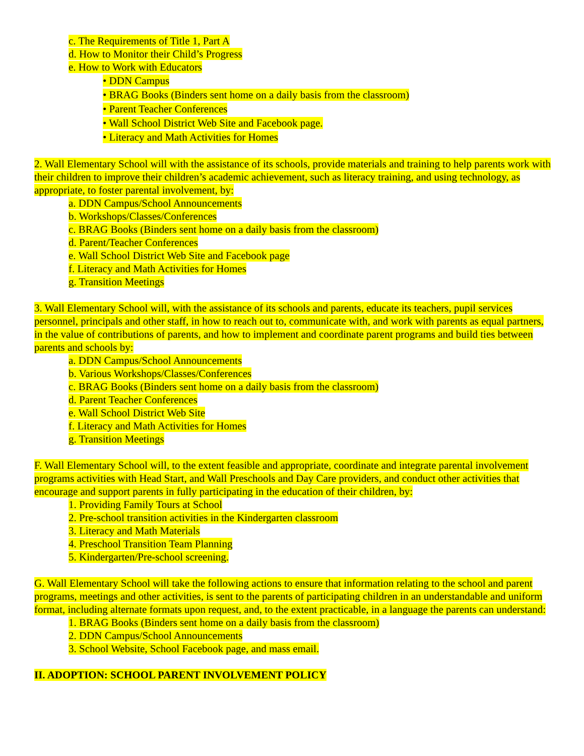c. The Requirements of Title 1, Part A
d. How to Monitor their Child’s Progress
e. How to Work with Educators
• DDN Campus
• BRAG Books (Binders sent home on a daily basis from the classroom)
• Parent Teacher Conferences
• Wall School District Web Site and Facebook page.
• Literacy and Math Activities for Homes
2. Wall Elementary School will with the assistance of its schools, provide materials and training to help parents work with their children to improve their children’s academic achievement, such as literacy training, and using technology, as appropriate, to foster parental involvement, by:
a. DDN Campus/School Announcements
b. Workshops/Classes/Conferences
c. BRAG Books (Binders sent home on a daily basis from the classroom)
d. Parent/Teacher Conferences
e. Wall School District Web Site and Facebook page
f. Literacy and Math Activities for Homes
g. Transition Meetings
3. Wall Elementary School will, with the assistance of its schools and parents, educate its teachers, pupil services personnel, principals and other staff, in how to reach out to, communicate with, and work with parents as equal partners, in the value of contributions of parents, and how to implement and coordinate parent programs and build ties between parents and schools by:
a. DDN Campus/School Announcements
b. Various Workshops/Classes/Conferences
c. BRAG Books (Binders sent home on a daily basis from the classroom)
d. Parent Teacher Conferences
e. Wall School District Web Site
f. Literacy and Math Activities for Homes
g. Transition Meetings
F. Wall Elementary School will, to the extent feasible and appropriate, coordinate and integrate parental involvement programs activities with Head Start, and Wall Preschools and Day Care providers, and conduct other activities that encourage and support parents in fully participating in the education of their children, by:
1. Providing Family Tours at School
2. Pre-school transition activities in the Kindergarten classroom
3. Literacy and Math Materials
4. Preschool Transition Team Planning
5. Kindergarten/Pre-school screening.
G. Wall Elementary School will take the following actions to ensure that information relating to the school and parent programs, meetings and other activities, is sent to the parents of participating children in an understandable and uniform format, including alternate formats upon request, and, to the extent practicable, in a language the parents can understand:
1. BRAG Books (Binders sent home on a daily basis from the classroom)
2. DDN Campus/School Announcements
3. School Website, School Facebook page, and mass email.
II. ADOPTION: SCHOOL PARENT INVOLVEMENT POLICY